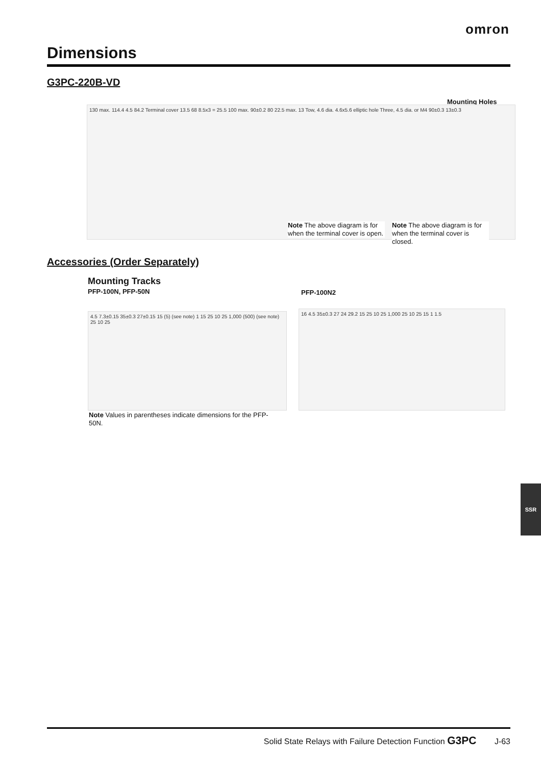omron
Dimensions
G3PC-220B-VD
Mounting Holes
130 max. 114.4 4.5 84.2 Terminal cover 13.5 68 8.5x3 = 25.5 100 max. 90±0.2 80 22.5 max. 13 Tow, 4.6 dia. 4.6x5.6 elliptic hole Three, 4.5 dia. or M4 90±0.3 13±0.3
Note The above diagram is for when the terminal cover is open.
Note The above diagram is for when the terminal cover is closed.
Accessories (Order Separately)
Mounting Tracks
PFP-100N, PFP-50N PFP-100N2
4.5 7.3±0.15 35±0.3 27±0.15 15 (5) (see note) 1 15 25 10 25 1,000 (500) (see note) 25 10 25
16 4.5 35±0.3 27 24 29.2 15 25 10 25 1,000 25 10 25 15 1 1.5
Note Values in parentheses indicate dimensions for the PFP-50N.
SSR
Solid State Relays with Failure Detection Function G3PC J-63